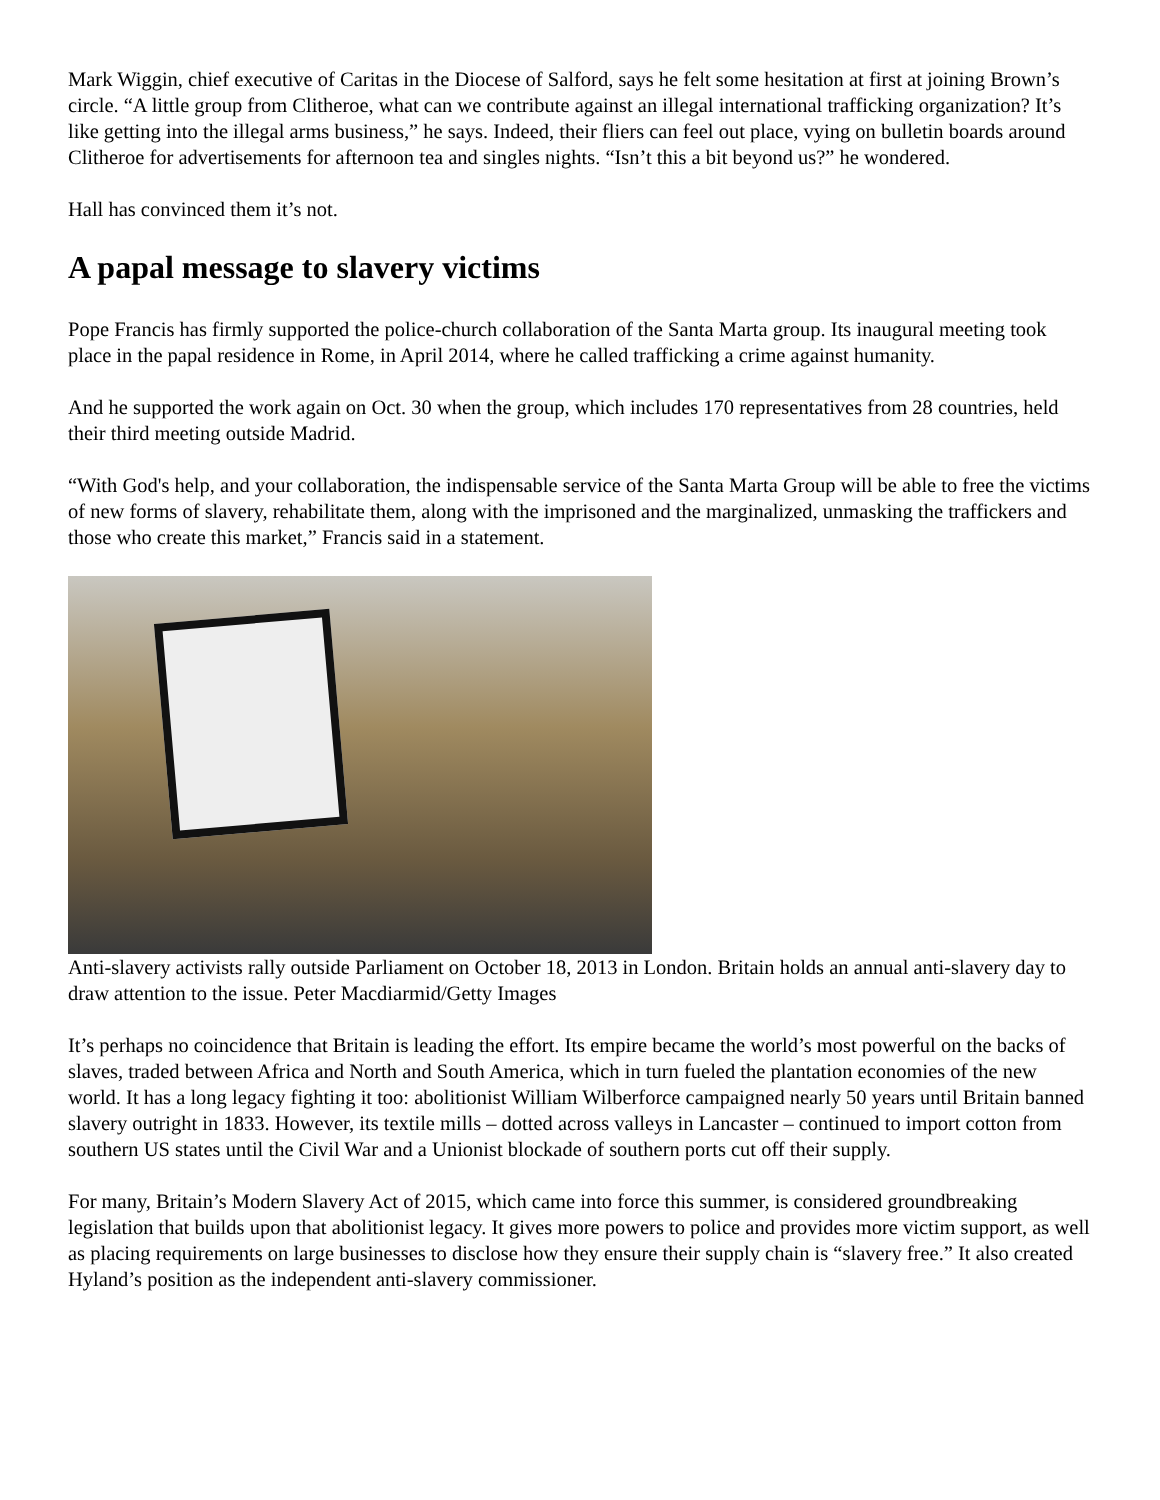Mark Wiggin, chief executive of Caritas in the Diocese of Salford, says he felt some hesitation at first at joining Brown’s circle. “A little group from Clitheroe, what can we contribute against an illegal international trafficking organization? It’s like getting into the illegal arms business,” he says. Indeed, their fliers can feel out place, vying on bulletin boards around Clitheroe for advertisements for afternoon tea and singles nights. “Isn’t this a bit beyond us?” he wondered.
Hall has convinced them it’s not.
A papal message to slavery victims
Pope Francis has firmly supported the police-church collaboration of the Santa Marta group. Its inaugural meeting took place in the papal residence in Rome, in April 2014, where he called trafficking a crime against humanity.
And he supported the work again on Oct. 30 when the group, which includes 170 representatives from 28 countries, held their third meeting outside Madrid.
“With God's help, and your collaboration, the indispensable service of the Santa Marta Group will be able to free the victims of new forms of slavery, rehabilitate them, along with the imprisoned and the marginalized, unmasking the traffickers and those who create this market,” Francis said in a statement.
Anti-slavery activists rally outside Parliament on October 18, 2013 in London. Britain holds an annual anti-slavery day to draw attention to the issue. Peter Macdiarmid/Getty Images
It’s perhaps no coincidence that Britain is leading the effort. Its empire became the world’s most powerful on the backs of slaves, traded between Africa and North and South America, which in turn fueled the plantation economies of the new world. It has a long legacy fighting it too: abolitionist William Wilberforce campaigned nearly 50 years until Britain banned slavery outright in 1833. However, its textile mills – dotted across valleys in Lancaster – continued to import cotton from southern US states until the Civil War and a Unionist blockade of southern ports cut off their supply.
For many, Britain’s Modern Slavery Act of 2015, which came into force this summer, is considered groundbreaking legislation that builds upon that abolitionist legacy. It gives more powers to police and provides more victim support, as well as placing requirements on large businesses to disclose how they ensure their supply chain is “slavery free.” It also created Hyland’s position as the independent anti-slavery commissioner.